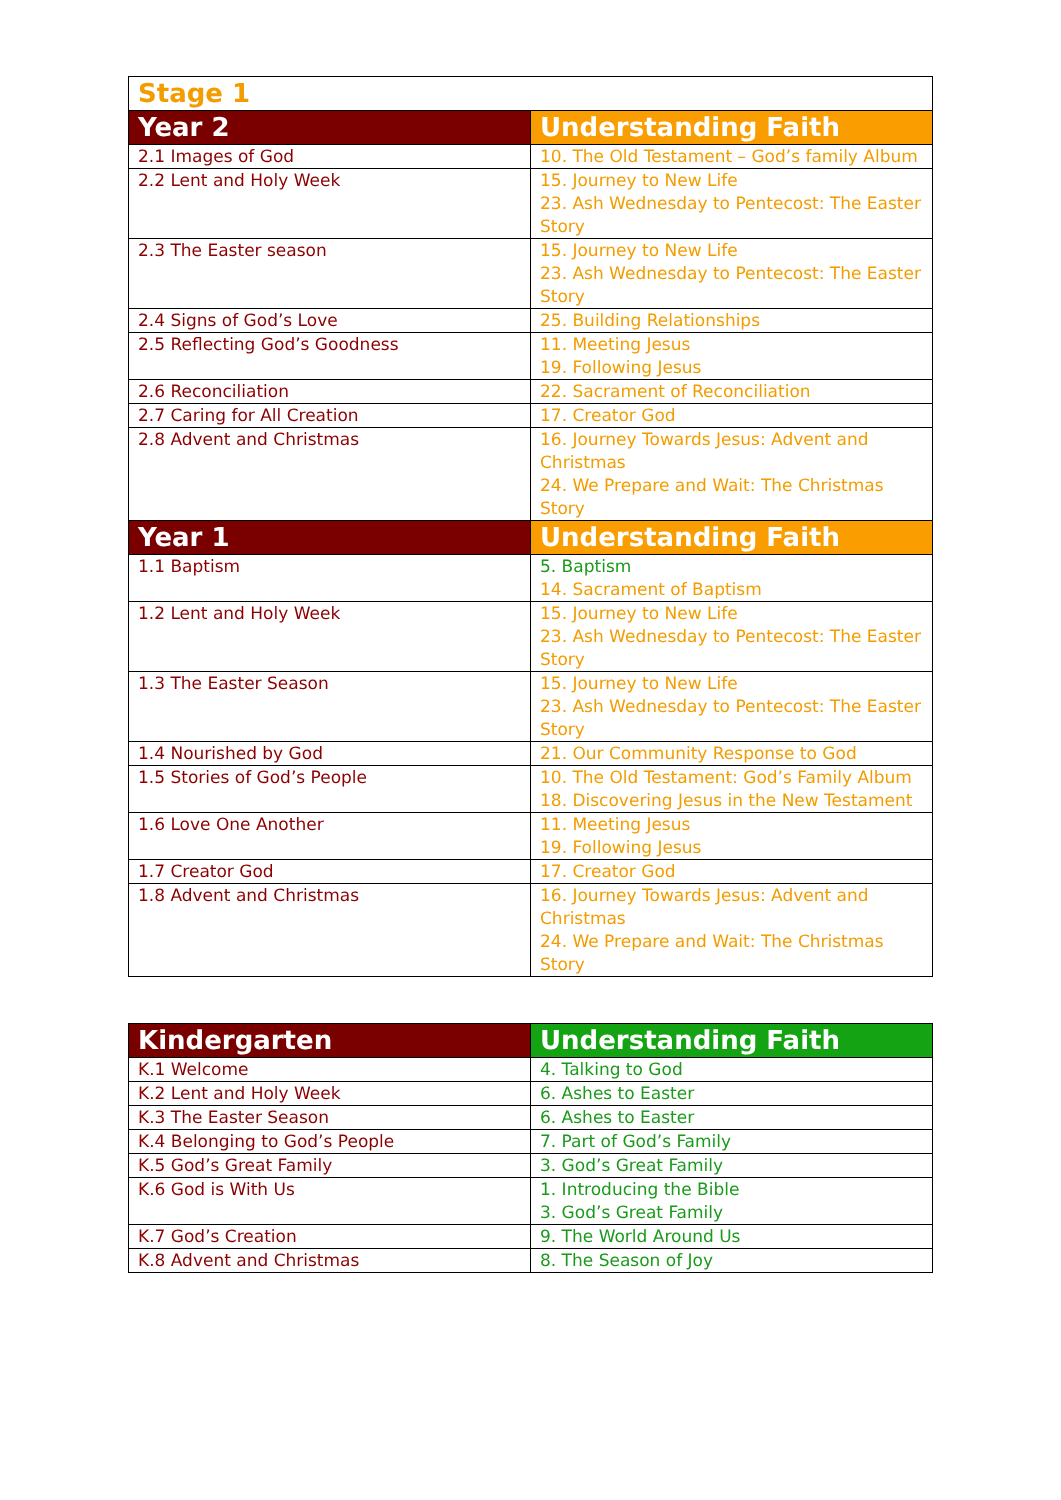| Stage 1 | |
| --- | --- |
| Year 2 | Understanding Faith |
| 2.1 Images of God | 10. The Old Testament – God’s family Album |
| 2.2 Lent and Holy Week | 15. Journey to New Life 23. Ash Wednesday to Pentecost: The Easter Story |
| 2.3 The Easter season | 15. Journey to New Life 23. Ash Wednesday to Pentecost: The Easter Story |
| 2.4 Signs of God’s Love | 25. Building Relationships |
| 2.5 Reflecting God’s Goodness | 11. Meeting Jesus 19. Following Jesus |
| 2.6 Reconciliation | 22. Sacrament of Reconciliation |
| 2.7 Caring for All Creation | 17. Creator God |
| 2.8 Advent and Christmas | 16. Journey Towards Jesus: Advent and Christmas 24. We Prepare and Wait: The Christmas Story |
| Year 1 | Understanding Faith |
| 1.1 Baptism | 5. Baptism 14. Sacrament of Baptism |
| 1.2 Lent and Holy Week | 15. Journey to New Life 23. Ash Wednesday to Pentecost: The Easter Story |
| 1.3 The Easter Season | 15. Journey to New Life 23. Ash Wednesday to Pentecost: The Easter Story |
| 1.4 Nourished by God | 21. Our Community Response to God |
| 1.5 Stories of God’s People | 10. The Old Testament: God’s Family Album 18. Discovering Jesus in the New Testament |
| 1.6 Love One Another | 11. Meeting Jesus 19. Following Jesus |
| 1.7 Creator God | 17. Creator God |
| 1.8 Advent and Christmas | 16. Journey Towards Jesus: Advent and Christmas 24. We Prepare and Wait: The Christmas Story |
| Kindergarten | Understanding Faith |
| --- | --- |
| K.1 Welcome | 4. Talking to God |
| K.2 Lent and Holy Week | 6. Ashes to Easter |
| K.3 The Easter Season | 6. Ashes to Easter |
| K.4 Belonging to God’s People | 7. Part of God’s Family |
| K.5 God’s Great Family | 3. God’s Great Family |
| K.6 God is With Us | 1. Introducing the Bible 3. God’s Great Family |
| K.7 God’s Creation | 9. The World Around Us |
| K.8 Advent and Christmas | 8. The Season of Joy |